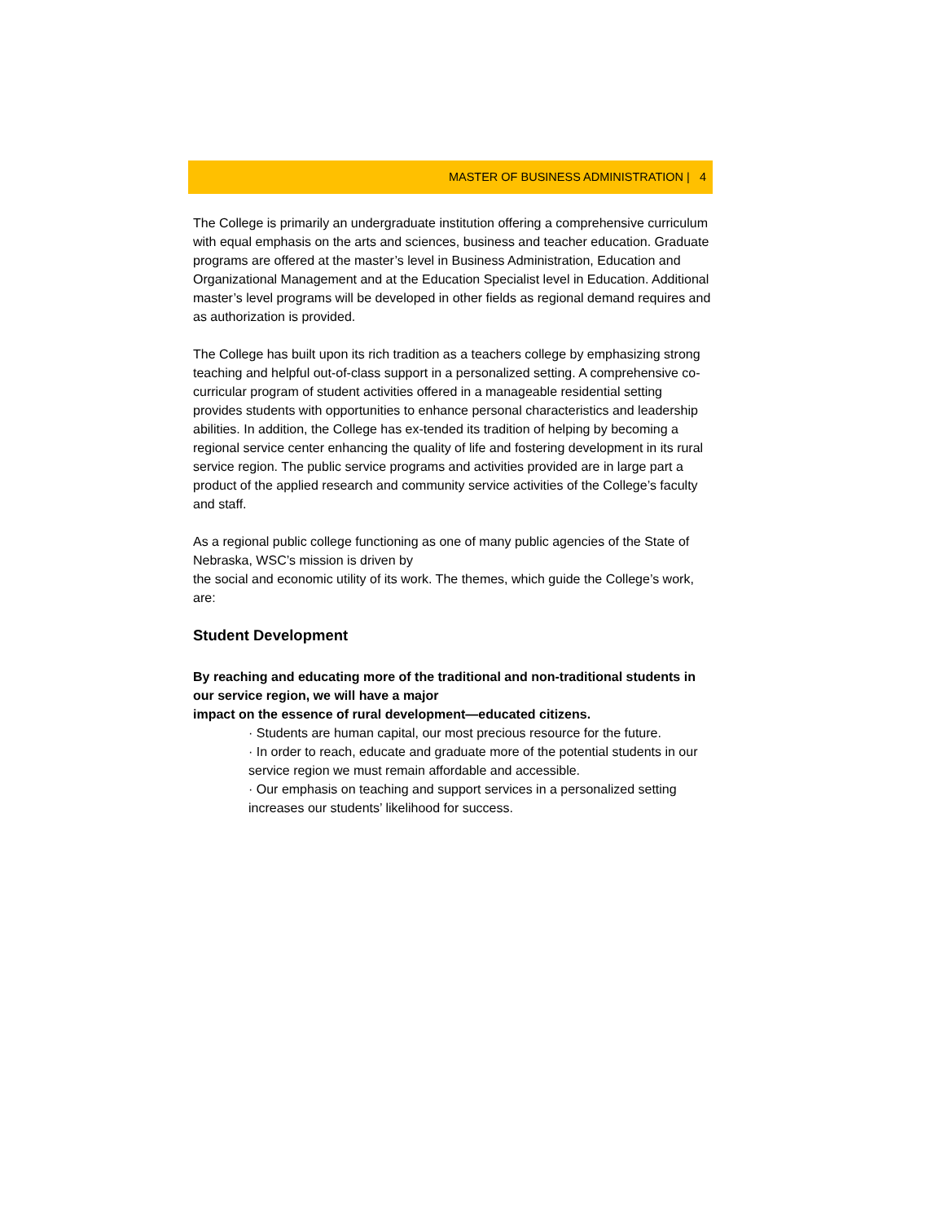MASTER OF BUSINESS ADMINISTRATION | 4
The College is primarily an undergraduate institution offering a comprehensive curriculum with equal emphasis on the arts and sciences, business and teacher education. Graduate programs are offered at the master’s level in Business Administration, Education and Organizational Management and at the Education Specialist level in Education. Additional master’s level programs will be developed in other fields as regional demand requires and as authorization is provided.
The College has built upon its rich tradition as a teachers college by emphasizing strong teaching and helpful out-of-class support in a personalized setting. A comprehensive co-curricular program of student activities offered in a manageable residential setting provides students with opportunities to enhance personal characteristics and leadership abilities. In addition, the College has ex-tended its tradition of helping by becoming a regional service center enhancing the quality of life and fostering development in its rural service region. The public service programs and activities provided are in large part a product of the applied research and community service activities of the College’s faculty and staff.
As a regional public college functioning as one of many public agencies of the State of Nebraska, WSC’s mission is driven by
the social and economic utility of its work. The themes, which guide the College’s work, are:
Student Development
By reaching and educating more of the traditional and non-traditional students in our service region, we will have a major
impact on the essence of rural development—educated citizens.
· Students are human capital, our most precious resource for the future.
· In order to reach, educate and graduate more of the potential students in our service region we must remain affordable and accessible.
· Our emphasis on teaching and support services in a personalized setting increases our students’ likelihood for success.